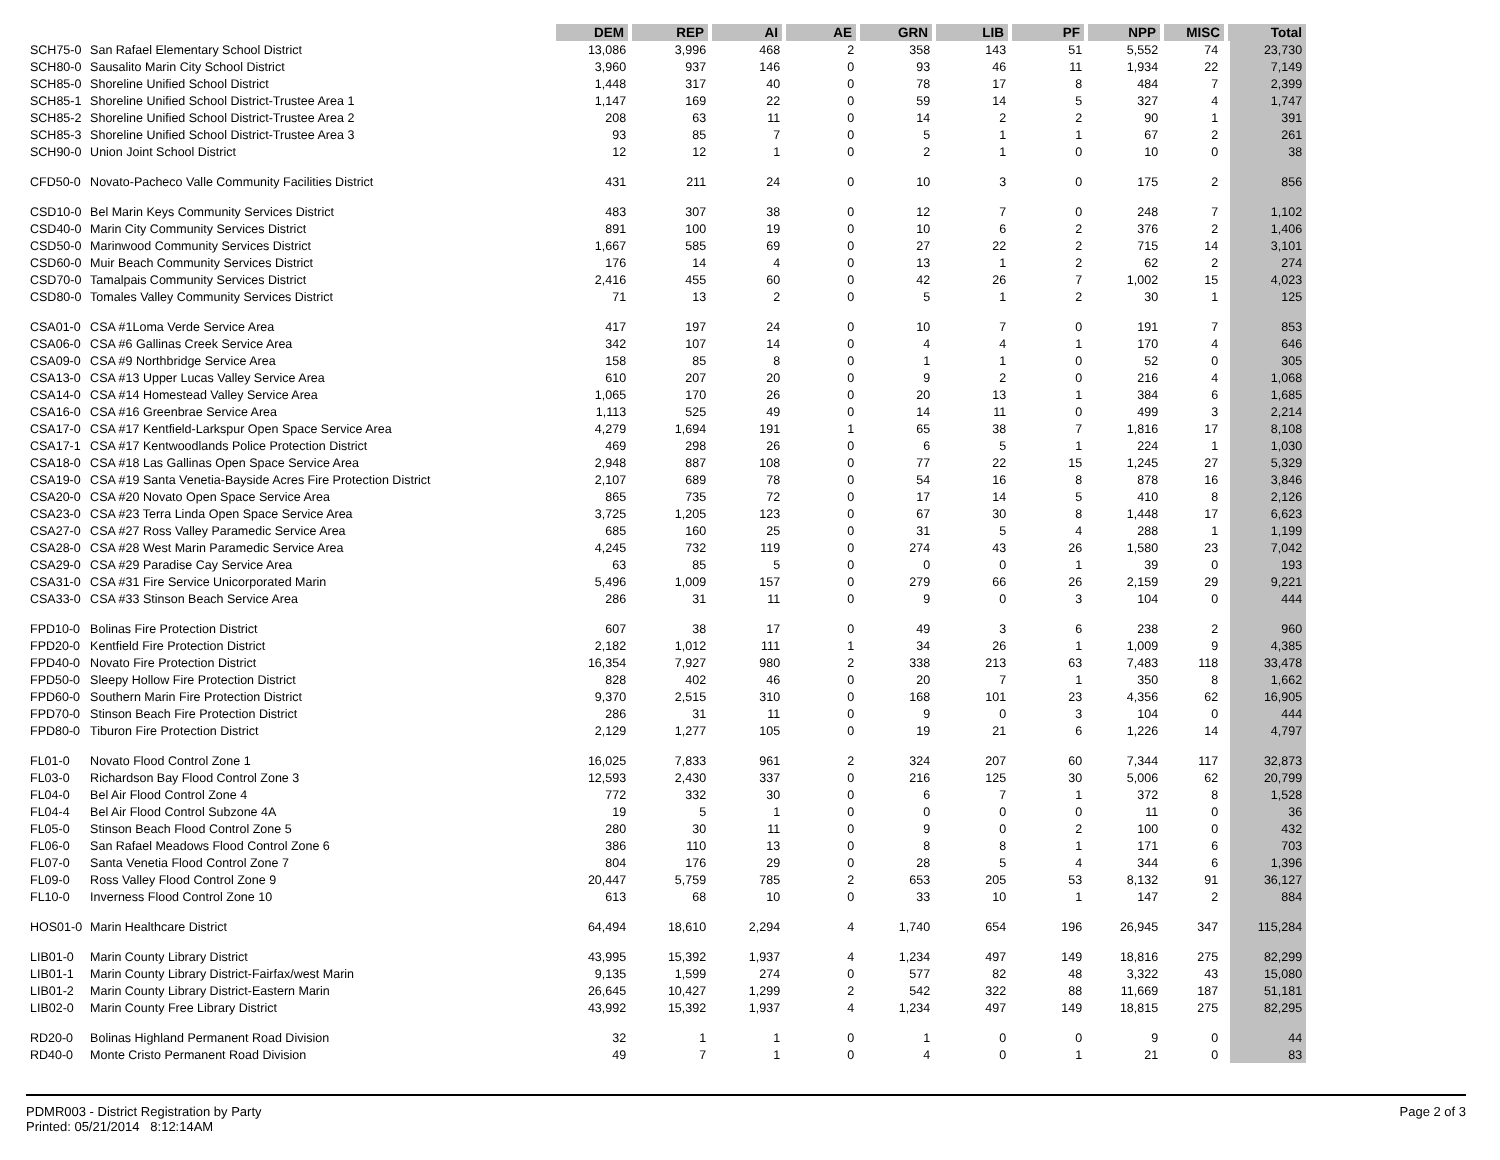| | | DEM | REP | AI | AE | GRN | LIB | PF | NPP | MISC | Total |
| --- | --- | --- | --- | --- | --- | --- | --- | --- | --- | --- | --- |
| SCH75-0 | San Rafael Elementary School District | 13,086 | 3,996 | 468 | 2 | 358 | 143 | 51 | 5,552 | 74 | 23,730 |
| SCH80-0 | Sausalito Marin City School District | 3,960 | 937 | 146 | 0 | 93 | 46 | 11 | 1,934 | 22 | 7,149 |
| SCH85-0 | Shoreline Unified School District | 1,448 | 317 | 40 | 0 | 78 | 17 | 8 | 484 | 7 | 2,399 |
| SCH85-1 | Shoreline Unified School District-Trustee Area 1 | 1,147 | 169 | 22 | 0 | 59 | 14 | 5 | 327 | 4 | 1,747 |
| SCH85-2 | Shoreline Unified School District-Trustee Area 2 | 208 | 63 | 11 | 0 | 14 | 2 | 2 | 90 | 1 | 391 |
| SCH85-3 | Shoreline Unified School District-Trustee Area 3 | 93 | 85 | 7 | 0 | 5 | 1 | 1 | 67 | 2 | 261 |
| SCH90-0 | Union Joint School District | 12 | 12 | 1 | 0 | 2 | 1 | 0 | 10 | 0 | 38 |
| CFD50-0 | Novato-Pacheco Valle Community Facilities District | 431 | 211 | 24 | 0 | 10 | 3 | 0 | 175 | 2 | 856 |
| CSD10-0 | Bel Marin Keys Community Services District | 483 | 307 | 38 | 0 | 12 | 7 | 0 | 248 | 7 | 1,102 |
| CSD40-0 | Marin City Community Services District | 891 | 100 | 19 | 0 | 10 | 6 | 2 | 376 | 2 | 1,406 |
| CSD50-0 | Marinwood Community Services District | 1,667 | 585 | 69 | 0 | 27 | 22 | 2 | 715 | 14 | 3,101 |
| CSD60-0 | Muir Beach Community Services District | 176 | 14 | 4 | 0 | 13 | 1 | 2 | 62 | 2 | 274 |
| CSD70-0 | Tamalpais Community Services District | 2,416 | 455 | 60 | 0 | 42 | 26 | 7 | 1,002 | 15 | 4,023 |
| CSD80-0 | Tomales Valley Community Services District | 71 | 13 | 2 | 0 | 5 | 1 | 2 | 30 | 1 | 125 |
| CSA01-0 | CSA #1Loma Verde Service Area | 417 | 197 | 24 | 0 | 10 | 7 | 0 | 191 | 7 | 853 |
| CSA06-0 | CSA #6 Gallinas Creek Service Area | 342 | 107 | 14 | 0 | 4 | 4 | 1 | 170 | 4 | 646 |
| CSA09-0 | CSA #9 Northbridge Service Area | 158 | 85 | 8 | 0 | 1 | 1 | 0 | 52 | 0 | 305 |
| CSA13-0 | CSA #13 Upper Lucas Valley Service Area | 610 | 207 | 20 | 0 | 9 | 2 | 0 | 216 | 4 | 1,068 |
| CSA14-0 | CSA #14 Homestead Valley Service Area | 1,065 | 170 | 26 | 0 | 20 | 13 | 1 | 384 | 6 | 1,685 |
| CSA16-0 | CSA #16 Greenbrae Service Area | 1,113 | 525 | 49 | 0 | 14 | 11 | 0 | 499 | 3 | 2,214 |
| CSA17-0 | CSA #17 Kentfield-Larkspur Open Space Service Area | 4,279 | 1,694 | 191 | 1 | 65 | 38 | 7 | 1,816 | 17 | 8,108 |
| CSA17-1 | CSA #17 Kentwoodlands Police Protection District | 469 | 298 | 26 | 0 | 6 | 5 | 1 | 224 | 1 | 1,030 |
| CSA18-0 | CSA #18 Las Gallinas Open Space Service Area | 2,948 | 887 | 108 | 0 | 77 | 22 | 15 | 1,245 | 27 | 5,329 |
| CSA19-0 | CSA #19 Santa Venetia-Bayside Acres Fire Protection District | 2,107 | 689 | 78 | 0 | 54 | 16 | 8 | 878 | 16 | 3,846 |
| CSA20-0 | CSA #20 Novato Open Space Service Area | 865 | 735 | 72 | 0 | 17 | 14 | 5 | 410 | 8 | 2,126 |
| CSA23-0 | CSA #23 Terra Linda Open Space Service Area | 3,725 | 1,205 | 123 | 0 | 67 | 30 | 8 | 1,448 | 17 | 6,623 |
| CSA27-0 | CSA #27 Ross Valley Paramedic Service Area | 685 | 160 | 25 | 0 | 31 | 5 | 4 | 288 | 1 | 1,199 |
| CSA28-0 | CSA #28 West Marin Paramedic Service Area | 4,245 | 732 | 119 | 0 | 274 | 43 | 26 | 1,580 | 23 | 7,042 |
| CSA29-0 | CSA #29 Paradise Cay Service Area | 63 | 85 | 5 | 0 | 0 | 0 | 1 | 39 | 0 | 193 |
| CSA31-0 | CSA #31 Fire Service Unicorporated Marin | 5,496 | 1,009 | 157 | 0 | 279 | 66 | 26 | 2,159 | 29 | 9,221 |
| CSA33-0 | CSA #33 Stinson Beach Service Area | 286 | 31 | 11 | 0 | 9 | 0 | 3 | 104 | 0 | 444 |
| FPD10-0 | Bolinas Fire Protection District | 607 | 38 | 17 | 0 | 49 | 3 | 6 | 238 | 2 | 960 |
| FPD20-0 | Kentfield Fire Protection District | 2,182 | 1,012 | 111 | 1 | 34 | 26 | 1 | 1,009 | 9 | 4,385 |
| FPD40-0 | Novato Fire Protection District | 16,354 | 7,927 | 980 | 2 | 338 | 213 | 63 | 7,483 | 118 | 33,478 |
| FPD50-0 | Sleepy Hollow Fire Protection District | 828 | 402 | 46 | 0 | 20 | 7 | 1 | 350 | 8 | 1,662 |
| FPD60-0 | Southern Marin Fire Protection District | 9,370 | 2,515 | 310 | 0 | 168 | 101 | 23 | 4,356 | 62 | 16,905 |
| FPD70-0 | Stinson Beach Fire Protection District | 286 | 31 | 11 | 0 | 9 | 0 | 3 | 104 | 0 | 444 |
| FPD80-0 | Tiburon Fire Protection District | 2,129 | 1,277 | 105 | 0 | 19 | 21 | 6 | 1,226 | 14 | 4,797 |
| FL01-0 | Novato Flood Control Zone 1 | 16,025 | 7,833 | 961 | 2 | 324 | 207 | 60 | 7,344 | 117 | 32,873 |
| FL03-0 | Richardson Bay Flood Control Zone 3 | 12,593 | 2,430 | 337 | 0 | 216 | 125 | 30 | 5,006 | 62 | 20,799 |
| FL04-0 | Bel Air Flood Control Zone 4 | 772 | 332 | 30 | 0 | 6 | 7 | 1 | 372 | 8 | 1,528 |
| FL04-4 | Bel Air Flood Control Subzone 4A | 19 | 5 | 1 | 0 | 0 | 0 | 0 | 11 | 0 | 36 |
| FL05-0 | Stinson Beach Flood Control Zone 5 | 280 | 30 | 11 | 0 | 9 | 0 | 2 | 100 | 0 | 432 |
| FL06-0 | San Rafael Meadows Flood Control Zone 6 | 386 | 110 | 13 | 0 | 8 | 8 | 1 | 171 | 6 | 703 |
| FL07-0 | Santa Venetia Flood Control Zone 7 | 804 | 176 | 29 | 0 | 28 | 5 | 4 | 344 | 6 | 1,396 |
| FL09-0 | Ross Valley Flood Control Zone 9 | 20,447 | 5,759 | 785 | 2 | 653 | 205 | 53 | 8,132 | 91 | 36,127 |
| FL10-0 | Inverness Flood Control Zone 10 | 613 | 68 | 10 | 0 | 33 | 10 | 1 | 147 | 2 | 884 |
| HOS01-0 | Marin Healthcare District | 64,494 | 18,610 | 2,294 | 4 | 1,740 | 654 | 196 | 26,945 | 347 | 115,284 |
| LIB01-0 | Marin County Library District | 43,995 | 15,392 | 1,937 | 4 | 1,234 | 497 | 149 | 18,816 | 275 | 82,299 |
| LIB01-1 | Marin County Library District-Fairfax/west Marin | 9,135 | 1,599 | 274 | 0 | 577 | 82 | 48 | 3,322 | 43 | 15,080 |
| LIB01-2 | Marin County Library District-Eastern Marin | 26,645 | 10,427 | 1,299 | 2 | 542 | 322 | 88 | 11,669 | 187 | 51,181 |
| LIB02-0 | Marin County Free Library District | 43,992 | 15,392 | 1,937 | 4 | 1,234 | 497 | 149 | 18,815 | 275 | 82,295 |
| RD20-0 | Bolinas Highland Permanent Road Division | 32 | 1 | 1 | 0 | 1 | 0 | 0 | 9 | 0 | 44 |
| RD40-0 | Monte Cristo Permanent Road Division | 49 | 7 | 1 | 0 | 4 | 0 | 1 | 21 | 0 | 83 |
Page 2 of 3 PDMR003 - District Registration by Party
Printed: 05/21/2014 8:12:14AM